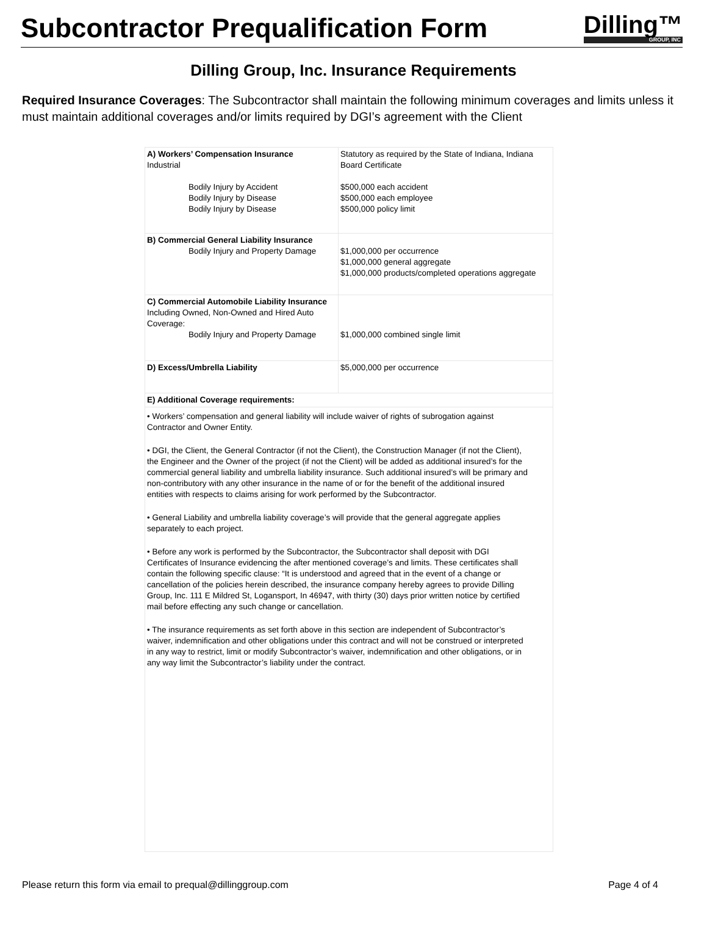Subcontractor Prequalification Form
Dilling™
GROUP, INC
Dilling Group, Inc. Insurance Requirements
Required Insurance Coverages: The Subcontractor shall maintain the following minimum coverages and limits unless it must maintain additional coverages and/or limits required by DGI’s agreement with the Client
| A) Workers’ Compensation Insurance Industrial Bodily Injury by Accident Bodily Injury by Disease Bodily Injury by Disease | Statutory as required by the State of Indiana, Indiana Board Certificate $500,000 each accident $500,000 each employee $500,000 policy limit |
| B) Commercial General Liability Insurance Bodily Injury and Property Damage | $1,000,000 per occurrence $1,000,000 general aggregate $1,000,000 products/completed operations aggregate |
| C) Commercial Automobile Liability Insurance Including Owned, Non-Owned and Hired Auto Coverage: Bodily Injury and Property Damage | $1,000,000 combined single limit |
| D) Excess/Umbrella Liability | $5,000,000 per occurrence |
| E) Additional Coverage requirements: | |
| • Workers’ compensation and general liability will include waiver of rights of subrogation against Contractor and Owner Entity. • DGI, the Client, the General Contractor (if not the Client), the Construction Manager (if not the Client), the Engineer and the Owner of the project (if not the Client) will be added as additional insured’s for the commercial general liability and umbrella liability insurance. Such additional insured’s will be primary and non-contributory with any other insurance in the name of or for the benefit of the additional insured entities with respects to claims arising for work performed by the Subcontractor. • General Liability and umbrella liability coverage’s will provide that the general aggregate applies separately to each project. • Before any work is performed by the Subcontractor, the Subcontractor shall deposit with DGI Certificates of Insurance evidencing the after mentioned coverage’s and limits. These certificates shall contain the following specific clause: “It is understood and agreed that in the event of a change or cancellation of the policies herein described, the insurance company hereby agrees to provide Dilling Group, Inc. 111 E Mildred St, Logansport, In 46947, with thirty (30) days prior written notice by certified mail before effecting any such change or cancellation. • The insurance requirements as set forth above in this section are independent of Subcontractor’s waiver, indemnification and other obligations under this contract and will not be construed or interpreted in any way to restrict, limit or modify Subcontractor’s waiver, indemnification and other obligations, or in any way limit the Subcontractor’s liability under the contract. | |
Please return this form via email to prequal@dillinggroup.com Page 4 of 4